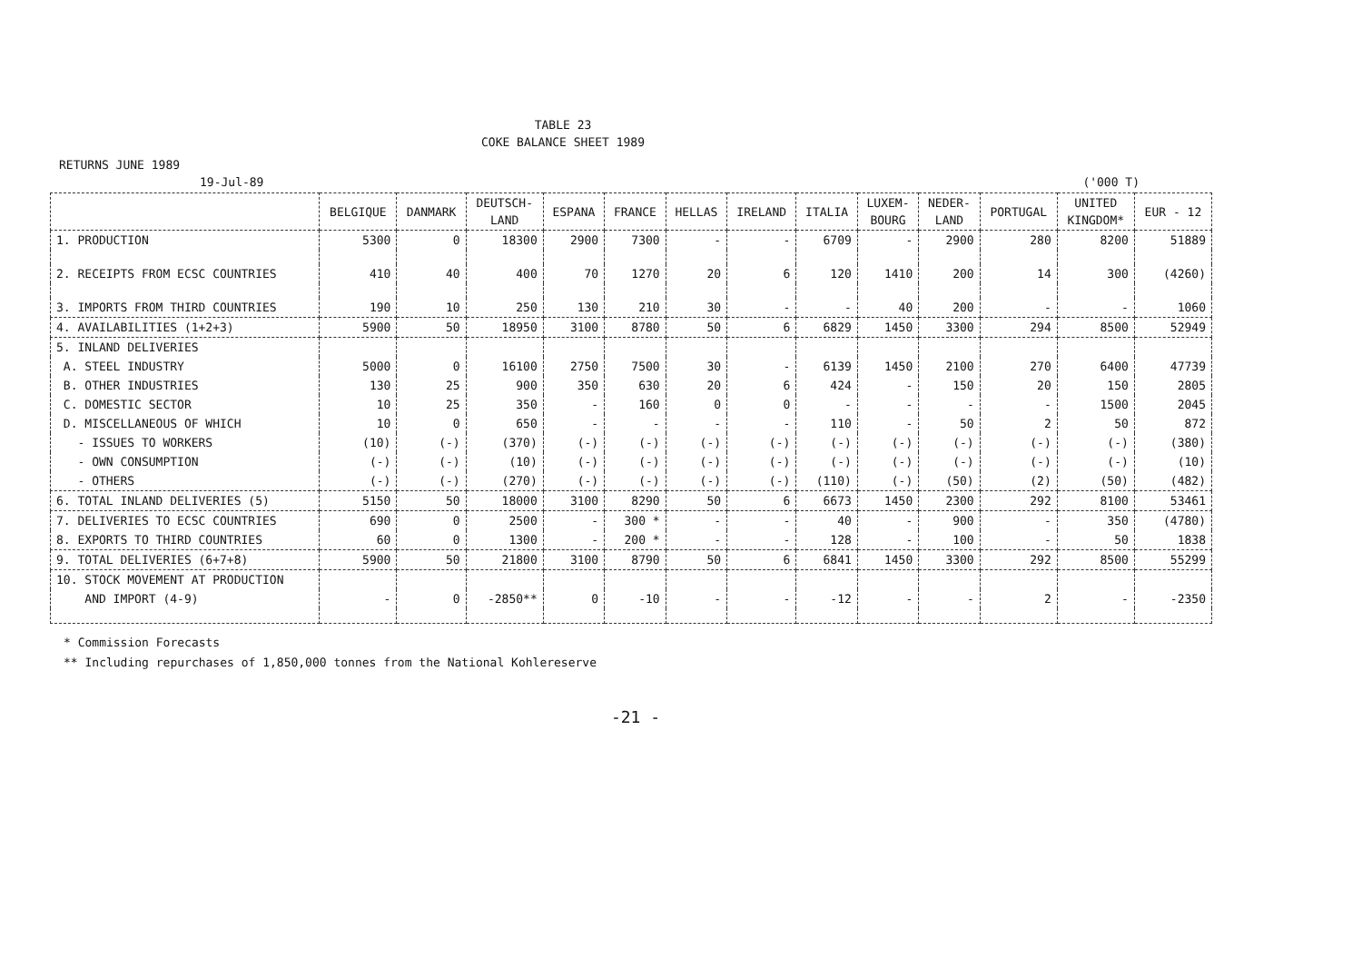TABLE 23
COKE BALANCE SHEET 1989
RETURNS JUNE 1989
19-Jul-89 ('000 T)
| | BELGIQUE | DANMARK | DEUTSCH- LAND | ESPANA | FRANCE | HELLAS | IRELAND | ITALIA | LUXEM- BOURG | NEDER- LAND | PORTUGAL | UNITED KINGDOM* | EUR - 12 |
| --- | --- | --- | --- | --- | --- | --- | --- | --- | --- | --- | --- | --- | --- |
| 1. PRODUCTION | 5300 | 0 | 18300 | 2900 | 7300 | - | - | 6709 | - | 2900 | 280 | 8200 | 51889 |
| 2. RECEIPTS FROM ECSC COUNTRIES | 410 | 40 | 400 | 70 | 1270 | 20 | 6 | 120 | 1410 | 200 | 14 | 300 | (4260) |
| 3. IMPORTS FROM THIRD COUNTRIES | 190 | 10 | 250 | 130 | 210 | 30 | - | - | 40 | 200 | - | - | 1060 |
| 4. AVAILABILITIES (1+2+3) | 5900 | 50 | 18950 | 3100 | 8780 | 50 | 6 | 6829 | 1450 | 3300 | 294 | 8500 | 52949 |
| 5. INLAND DELIVERIES | | | | | | | | | | | | | |
| A. STEEL INDUSTRY | 5000 | 0 | 16100 | 2750 | 7500 | 30 | - | 6139 | 1450 | 2100 | 270 | 6400 | 47739 |
| B. OTHER INDUSTRIES | 130 | 25 | 900 | 350 | 630 | 20 | 6 | 424 | - | 150 | 20 | 150 | 2805 |
| C. DOMESTIC SECTOR | 10 | 25 | 350 | - | 160 | 0 | 0 | - | - | - | - | 1500 | 2045 |
| D. MISCELLANEOUS OF WHICH | 10 | 0 | 650 | - | - | - | - | 110 | - | 50 | 2 | 50 | 872 |
| - ISSUES TO WORKERS | (10) | (-) | (370) | (-) | (-) | (-) | (-) | (-) | (-) | (-) | (-) | (-) | (380) |
| - OWN CONSUMPTION | (-) | (-) | (10) | (-) | (-) | (-) | (-) | (-) | (-) | (-) | (-) | (-) | (10) |
| - OTHERS | (-) | (-) | (270) | (-) | (-) | (-) | (-) | (110) | (-) | (50) | (2) | (50) | (482) |
| 6. TOTAL INLAND DELIVERIES (5) | 5150 | 50 | 18000 | 3100 | 8290 | 50 | 6 | 6673 | 1450 | 2300 | 292 | 8100 | 53461 |
| 7. DELIVERIES TO ECSC COUNTRIES | 690 | 0 | 2500 | - | 300 * | - | - | 40 | - | 900 | - | 350 | (4780) |
| 8. EXPORTS TO THIRD COUNTRIES | 60 | 0 | 1300 | - | 200 * | - | - | 128 | - | 100 | - | 50 | 1838 |
| 9. TOTAL DELIVERIES (6+7+8) | 5900 | 50 | 21800 | 3100 | 8790 | 50 | 6 | 6841 | 1450 | 3300 | 292 | 8500 | 55299 |
| 10. STOCK MOVEMENT AT PRODUCTION | | | | | | | | | | | | | |
| AND IMPORT (4-9) | - | 0 | -2850** | 0 | -10 | - | - | -12 | - | - | 2 | - | -2350 |
* Commission Forecasts
** Including repurchases of 1,850,000 tonnes from the National Kohlereserve
-21 -